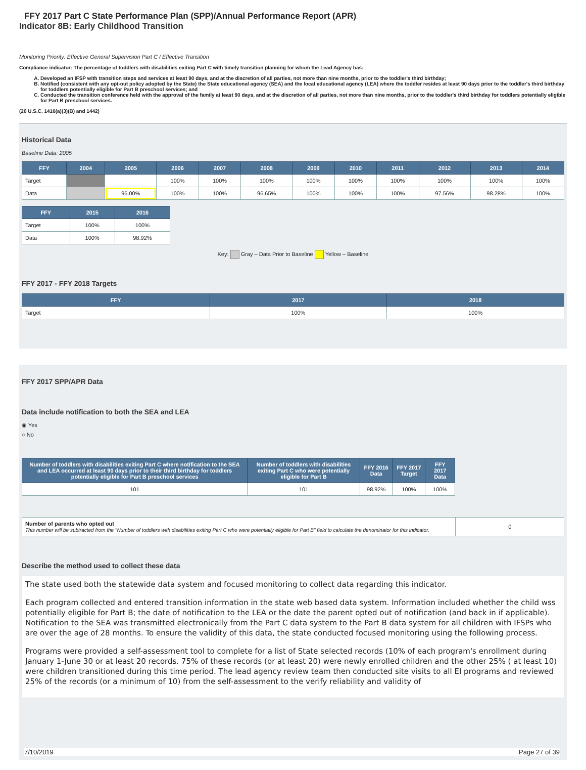FFY 2017 Part C State Performance Plan (SPP)/Annual Performance Report (APR)
Indicator 8B: Early Childhood Transition
Monitoring Priority: Effective General Supervision Part C / Effective Transition
Compliance indicator: The percentage of toddlers with disabilities exiting Part C with timely transition planning for whom the Lead Agency has:
A. Developed an IFSP with transition steps and services at least 90 days, and at the discretion of all parties, not more than nine months, prior to the toddler's third birthday;
B. Notified (consistent with any opt-out policy adopted by the State) the State educational agency (SEA) and the local educational agency (LEA) where the toddler resides at least 90 days prior to the toddler's third birthday for toddlers potentially eligible for Part B preschool services; and
C. Conducted the transition conference held with the approval of the family at least 90 days, and at the discretion of all parties, not more than nine months, prior to the toddler's third birthday for toddlers potentially eligible for Part B preschool services.
(20 U.S.C. 1416(a)(3)(B) and 1442)
Historical Data
Baseline Data: 2005
| FFY | 2004 | 2005 | 2006 | 2007 | 2008 | 2009 | 2010 | 2011 | 2012 | 2013 | 2014 |
| --- | --- | --- | --- | --- | --- | --- | --- | --- | --- | --- | --- |
| Target | | | 100% | 100% | 100% | 100% | 100% | 100% | 100% | 100% | 100% |
| Data | | 96.00% | 100% | 100% | 96.65% | 100% | 100% | 100% | 97.56% | 98.28% | 100% |
| FFY | 2015 | 2016 |
| --- | --- | --- |
| Target | 100% | 100% |
| Data | 100% | 98.92% |
Key: Gray – Data Prior to Baseline Yellow – Baseline
FFY 2017 - FFY 2018 Targets
| FFY | 2017 | 2018 |
| --- | --- | --- |
| Target | 100% | 100% |
FFY 2017 SPP/APR Data
Data include notification to both the SEA and LEA
◉ Yes
○ No
| Number of toddlers with disabilities exiting Part C where notification to the SEA and LEA occurred at least 90 days prior to their third birthday for toddlers potentially eligible for Part B preschool services | Number of toddlers with disabilities exiting Part C who were potentially eligible for Part B | FFY 2016 Data | FFY 2017 Target | FFY 2017 Data |
| --- | --- | --- | --- | --- |
| 101 | 101 | 98.92% | 100% | 100% |
| Number of parents who opted out This number will be subtracted from the "Number of toddlers with disabilities exiting Part C who were potentially eligible for Part B" field to calculate the denominator for this indicator. | 0 |
Describe the method used to collect these data
The state used both the statewide data system and focused monitoring to collect data regarding this indicator.
Each program collected and entered transition information in the state web based data system. Information included whether the child wss potentially eligible for Part B; the date of notification to the LEA or the date the parent opted out of notification (and back in if applicable). Notification to the SEA was transmitted electronically from the Part C data system to the Part B data system for all children with IFSPs who are over the age of 28 months. To ensure the validity of this data, the state conducted focused monitoring using the following process.
Programs were provided a self-assessment tool to complete for a list of State selected records (10% of each program's enrollment during January 1-June 30 or at least 20 records. 75% of these records (or at least 20) were newly enrolled children and the other 25% ( at least 10) were children transitioned during this time period. The lead agency review team then conducted site visits to all EI programs and reviewed 25% of the records (or a minimum of 10) from the self-assessment to the verify reliability and validity of
7/10/2019 Page 27 of 39